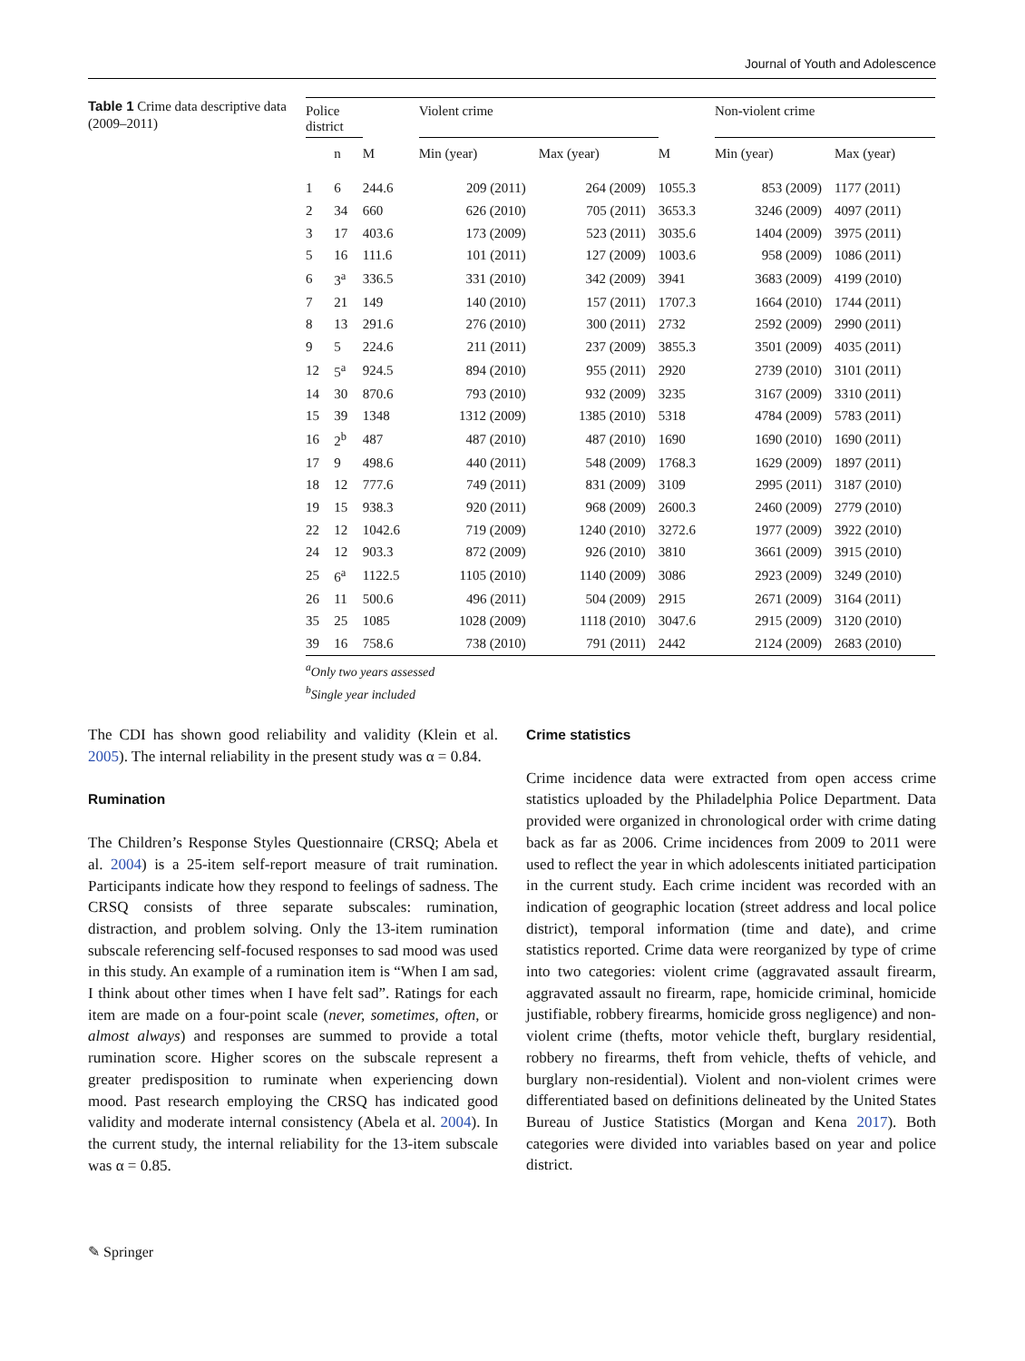Journal of Youth and Adolescence
Table 1 Crime data descriptive data (2009–2011)
| Police district | | | Violent crime | | | Non-violent crime | |
| --- | --- | --- | --- | --- | --- | --- | --- |
| | n | M | Min (year) | Max (year) | M | Min (year) | Max (year) |
| 1 | 6 | 244.6 | 209 (2011) | 264 (2009) | 1055.3 | 853 (2009) | 1177 (2011) |
| 2 | 34 | 660 | 626 (2010) | 705 (2011) | 3653.3 | 3246 (2009) | 4097 (2011) |
| 3 | 17 | 403.6 | 173 (2009) | 523 (2011) | 3035.6 | 1404 (2009) | 3975 (2011) |
| 5 | 16 | 111.6 | 101 (2011) | 127 (2009) | 1003.6 | 958 (2009) | 1086 (2011) |
| 6 | 3<sup>a</sup> | 336.5 | 331 (2010) | 342 (2009) | 3941 | 3683 (2009) | 4199 (2010) |
| 7 | 21 | 149 | 140 (2010) | 157 (2011) | 1707.3 | 1664 (2010) | 1744 (2011) |
| 8 | 13 | 291.6 | 276 (2010) | 300 (2011) | 2732 | 2592 (2009) | 2990 (2011) |
| 9 | 5 | 224.6 | 211 (2011) | 237 (2009) | 3855.3 | 3501 (2009) | 4035 (2011) |
| 12 | 5<sup>a</sup> | 924.5 | 894 (2010) | 955 (2011) | 2920 | 2739 (2010) | 3101 (2011) |
| 14 | 30 | 870.6 | 793 (2010) | 932 (2009) | 3235 | 3167 (2009) | 3310 (2011) |
| 15 | 39 | 1348 | 1312 (2009) | 1385 (2010) | 5318 | 4784 (2009) | 5783 (2011) |
| 16 | 2<sup>b</sup> | 487 | 487 (2010) | 487 (2010) | 1690 | 1690 (2010) | 1690 (2011) |
| 17 | 9 | 498.6 | 440 (2011) | 548 (2009) | 1768.3 | 1629 (2009) | 1897 (2011) |
| 18 | 12 | 777.6 | 749 (2011) | 831 (2009) | 3109 | 2995 (2011) | 3187 (2010) |
| 19 | 15 | 938.3 | 920 (2011) | 968 (2009) | 2600.3 | 2460 (2009) | 2779 (2010) |
| 22 | 12 | 1042.6 | 719 (2009) | 1240 (2010) | 3272.6 | 1977 (2009) | 3922 (2010) |
| 24 | 12 | 903.3 | 872 (2009) | 926 (2010) | 3810 | 3661 (2009) | 3915 (2010) |
| 25 | 6<sup>a</sup> | 1122.5 | 1105 (2010) | 1140 (2009) | 3086 | 2923 (2009) | 3249 (2010) |
| 26 | 11 | 500.6 | 496 (2011) | 504 (2009) | 2915 | 2671 (2009) | 3164 (2011) |
| 35 | 25 | 1085 | 1028 (2009) | 1118 (2010) | 3047.6 | 2915 (2009) | 3120 (2010) |
| 39 | 16 | 758.6 | 738 (2010) | 791 (2011) | 2442 | 2124 (2009) | 2683 (2010) |
<sup>a</sup> Only two years assessed
<sup>b</sup> Single year included
The CDI has shown good reliability and validity (Klein et al. 2005). The internal reliability in the present study was α = 0.84.
Rumination
The Children’s Response Styles Questionnaire (CRSQ; Abela et al. 2004) is a 25-item self-report measure of trait rumination. Participants indicate how they respond to feelings of sadness. The CRSQ consists of three separate subscales: rumination, distraction, and problem solving. Only the 13-item rumination subscale referencing self-focused responses to sad mood was used in this study. An example of a rumination item is “When I am sad, I think about other times when I have felt sad”. Ratings for each item are made on a four-point scale (never, sometimes, often, or almost always) and responses are summed to provide a total rumination score. Higher scores on the subscale represent a greater predisposition to ruminate when experiencing down mood. Past research employing the CRSQ has indicated good validity and moderate internal consistency (Abela et al. 2004). In the current study, the internal reliability for the 13-item subscale was α = 0.85.
Crime statistics
Crime incidence data were extracted from open access crime statistics uploaded by the Philadelphia Police Department. Data provided were organized in chronological order with crime dating back as far as 2006. Crime incidences from 2009 to 2011 were used to reflect the year in which adolescents initiated participation in the current study. Each crime incident was recorded with an indication of geographic location (street address and local police district), temporal information (time and date), and crime statistics reported. Crime data were reorganized by type of crime into two categories: violent crime (aggravated assault firearm, aggravated assault no firearm, rape, homicide criminal, homicide justifiable, robbery firearms, homicide gross negligence) and non-violent crime (thefts, motor vehicle theft, burglary residential, robbery no firearms, theft from vehicle, thefts of vehicle, and burglary non-residential). Violent and non-violent crimes were differentiated based on definitions delineated by the United States Bureau of Justice Statistics (Morgan and Kena 2017). Both categories were divided into variables based on year and police district.
✎ Springer